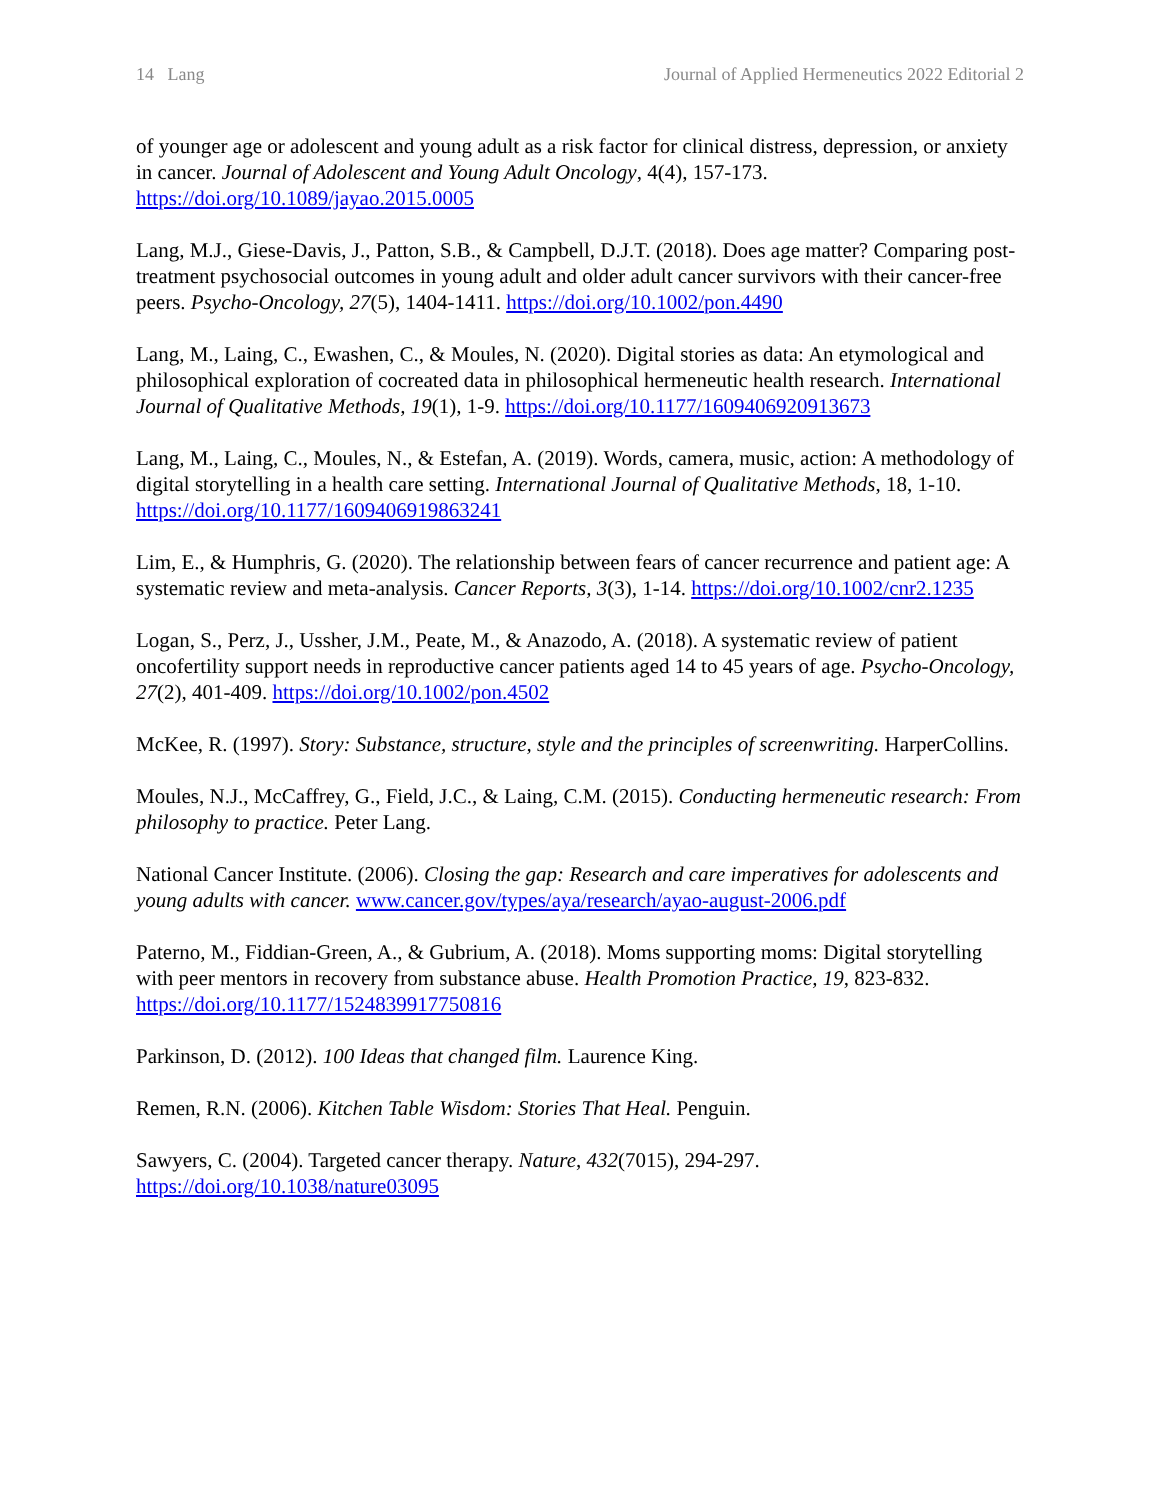14 Lang Journal of Applied Hermeneutics 2022 Editorial 2
of younger age or adolescent and young adult as a risk factor for clinical distress, depression, or anxiety in cancer. Journal of Adolescent and Young Adult Oncology, 4(4), 157-173. https://doi.org/10.1089/jayao.2015.0005
Lang, M.J., Giese-Davis, J., Patton, S.B., & Campbell, D.J.T. (2018). Does age matter? Comparing post-treatment psychosocial outcomes in young adult and older adult cancer survivors with their cancer-free peers. Psycho-Oncology, 27(5), 1404-1411. https://doi.org/10.1002/pon.4490
Lang, M., Laing, C., Ewashen, C., & Moules, N. (2020). Digital stories as data: An etymological and philosophical exploration of cocreated data in philosophical hermeneutic health research. International Journal of Qualitative Methods, 19(1), 1-9. https://doi.org/10.1177/1609406920913673
Lang, M., Laing, C., Moules, N., & Estefan, A. (2019). Words, camera, music, action: A methodology of digital storytelling in a health care setting. International Journal of Qualitative Methods, 18, 1-10. https://doi.org/10.1177/1609406919863241
Lim, E., & Humphris, G. (2020). The relationship between fears of cancer recurrence and patient age: A systematic review and meta-analysis. Cancer Reports, 3(3), 1-14. https://doi.org/10.1002/cnr2.1235
Logan, S., Perz, J., Ussher, J.M., Peate, M., & Anazodo, A. (2018). A systematic review of patient oncofertility support needs in reproductive cancer patients aged 14 to 45 years of age. Psycho-Oncology, 27(2), 401-409. https://doi.org/10.1002/pon.4502
McKee, R. (1997). Story: Substance, structure, style and the principles of screenwriting. HarperCollins.
Moules, N.J., McCaffrey, G., Field, J.C., & Laing, C.M. (2015). Conducting hermeneutic research: From philosophy to practice. Peter Lang.
National Cancer Institute. (2006). Closing the gap: Research and care imperatives for adolescents and young adults with cancer. www.cancer.gov/types/aya/research/ayao-august-2006.pdf
Paterno, M., Fiddian-Green, A., & Gubrium, A. (2018). Moms supporting moms: Digital storytelling with peer mentors in recovery from substance abuse. Health Promotion Practice, 19, 823-832. https://doi.org/10.1177/1524839917750816
Parkinson, D. (2012). 100 Ideas that changed film. Laurence King.
Remen, R.N. (2006). Kitchen Table Wisdom: Stories That Heal. Penguin.
Sawyers, C. (2004). Targeted cancer therapy. Nature, 432(7015), 294-297. https://doi.org/10.1038/nature03095